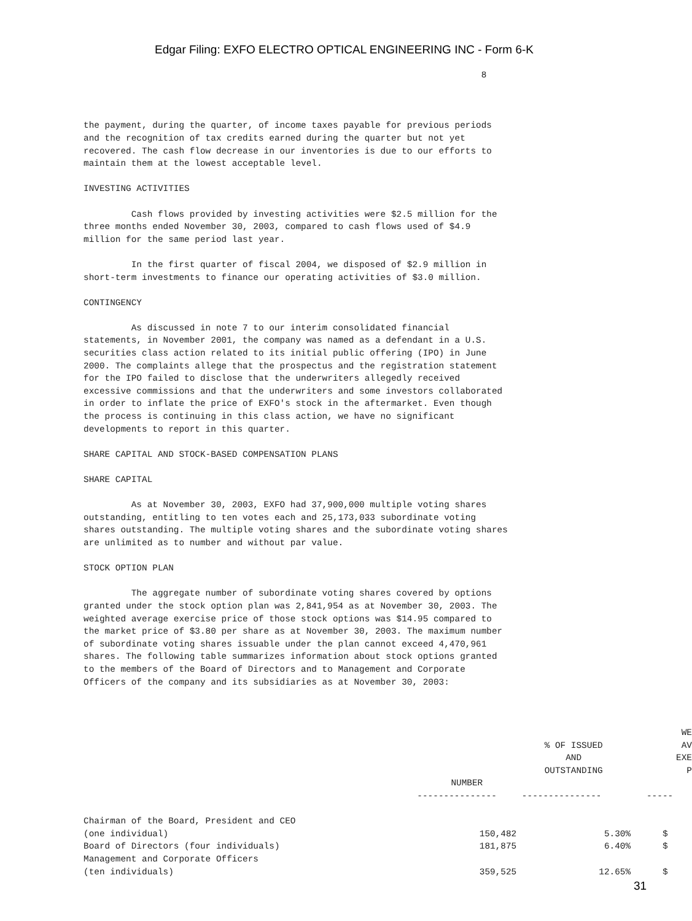Edgar Filing: EXFO ELECTRO OPTICAL ENGINEERING INC - Form 6-K
                                                                           8



the payment, during the quarter, of income taxes payable for previous periods
and the recognition of tax credits earned during the quarter but not yet
recovered. The cash flow decrease in our inventories is due to our efforts to
maintain them at the lowest acceptable level.

INVESTING ACTIVITIES

         Cash flows provided by investing activities were $2.5 million for the
three months ended November 30, 2003, compared to cash flows used of $4.9
million for the same period last year.

         In the first quarter of fiscal 2004, we disposed of $2.9 million in
short-term investments to finance our operating activities of $3.0 million.

CONTINGENCY

         As discussed in note 7 to our interim consolidated financial
statements, in November 2001, the company was named as a defendant in a U.S.
securities class action related to its initial public offering (IPO) in June
2000. The complaints allege that the prospectus and the registration statement
for the IPO failed to disclose that the underwriters allegedly received
excessive commissions and that the underwriters and some investors collaborated
in order to inflate the price of EXFO's stock in the aftermarket. Even though
the process is continuing in this class action, we have no significant
developments to report in this quarter.

SHARE CAPITAL AND STOCK-BASED COMPENSATION PLANS

SHARE CAPITAL

         As at November 30, 2003, EXFO had 37,900,000 multiple voting shares
outstanding, entitling to ten votes each and 25,173,033 subordinate voting
shares outstanding. The multiple voting shares and the subordinate voting shares
are unlimited as to number and without par value.

STOCK OPTION PLAN

         The aggregate number of subordinate voting shares covered by options
granted under the stock option plan was 2,841,954 as at November 30, 2003. The
weighted average exercise price of those stock options was $14.95 compared to
the market price of $3.80 per share as at November 30, 2003. The maximum number
of subordinate voting shares issuable under the plan cannot exceed 4,470,961
shares. The following table summarizes information about stock options granted
to the members of the Board of Directors and to Management and Corporate
Officers of the company and its subsidiaries as at November 30, 2003:
| | | % OF ISSUED AND OUTSTANDING | WE AV EXE P |
| --- | --- | --- | --- |
| | NUMBER | | |
| | --------------- | --------------- | ----- |
| Chairman of the Board, President and CEO | | | |
| (one individual) | 150,482 | 5.30% | $ |
| Board of Directors (four individuals) | 181,875 | 6.40% | $ |
| Management and Corporate Officers | | | |
| (ten individuals) | 359,525 | 12.65% | $ |
31